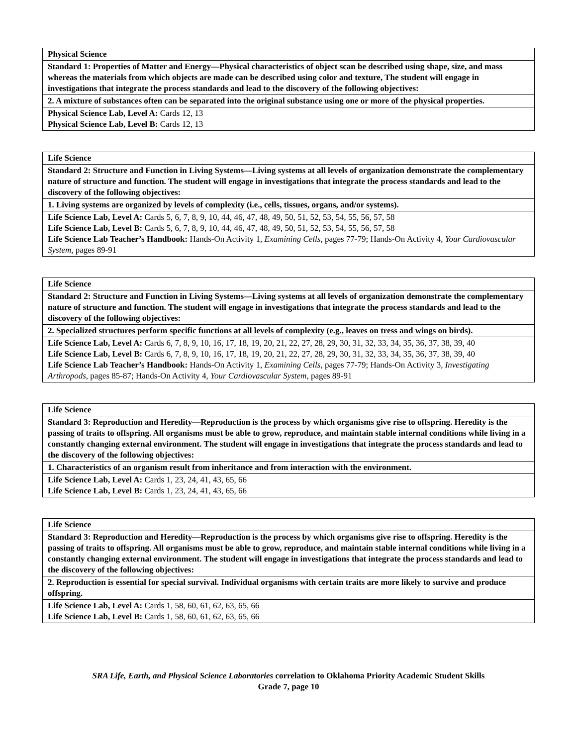| Physical Science |
| Standard 1: Properties of Matter and Energy—Physical characteristics of object scan be described using shape, size, and mass whereas the materials from which objects are made can be described using color and texture, The student will engage in investigations that integrate the process standards and lead to the discovery of the following objectives: |
| 2. A mixture of substances often can be separated into the original substance using one or more of the physical properties. |
| Physical Science Lab, Level A: Cards 12, 13 Physical Science Lab, Level B: Cards 12, 13 |
| Life Science |
| Standard 2: Structure and Function in Living Systems—Living systems at all levels of organization demonstrate the complementary nature of structure and function. The student will engage in investigations that integrate the process standards and lead to the discovery of the following objectives: |
| 1. Living systems are organized by levels of complexity (i.e., cells, tissues, organs, and/or systems). |
| Life Science Lab, Level A: Cards 5, 6, 7, 8, 9, 10, 44, 46, 47, 48, 49, 50, 51, 52, 53, 54, 55, 56, 57, 58 Life Science Lab, Level B: Cards 5, 6, 7, 8, 9, 10, 44, 46, 47, 48, 49, 50, 51, 52, 53, 54, 55, 56, 57, 58 Life Science Lab Teacher’s Handbook: Hands-On Activity 1, Examining Cells, pages 77-79; Hands-On Activity 4, Your Cardiovascular System, pages 89-91 |
| Life Science |
| Standard 2: Structure and Function in Living Systems—Living systems at all levels of organization demonstrate the complementary nature of structure and function. The student will engage in investigations that integrate the process standards and lead to the discovery of the following objectives: |
| 2. Specialized structures perform specific functions at all levels of complexity (e.g., leaves on tress and wings on birds). |
| Life Science Lab, Level A: Cards 6, 7, 8, 9, 10, 16, 17, 18, 19, 20, 21, 22, 27, 28, 29, 30, 31, 32, 33, 34, 35, 36, 37, 38, 39, 40 Life Science Lab, Level B: Cards 6, 7, 8, 9, 10, 16, 17, 18, 19, 20, 21, 22, 27, 28, 29, 30, 31, 32, 33, 34, 35, 36, 37, 38, 39, 40 Life Science Lab Teacher’s Handbook: Hands-On Activity 1, Examining Cells, pages 77-79; Hands-On Activity 3, Investigating Arthropods, pages 85-87; Hands-On Activity 4, Your Cardiovascular System, pages 89-91 |
| Life Science |
| Standard 3: Reproduction and Heredity—Reproduction is the process by which organisms give rise to offspring. Heredity is the passing of traits to offspring. All organisms must be able to grow, reproduce, and maintain stable internal conditions while living in a constantly changing external environment. The student will engage in investigations that integrate the process standards and lead to the discovery of the following objectives: |
| 1. Characteristics of an organism result from inheritance and from interaction with the environment. |
| Life Science Lab, Level A: Cards 1, 23, 24, 41, 43, 65, 66 Life Science Lab, Level B: Cards 1, 23, 24, 41, 43, 65, 66 |
| Life Science |
| Standard 3: Reproduction and Heredity—Reproduction is the process by which organisms give rise to offspring. Heredity is the passing of traits to offspring. All organisms must be able to grow, reproduce, and maintain stable internal conditions while living in a constantly changing external environment. The student will engage in investigations that integrate the process standards and lead to the discovery of the following objectives: |
| 2. Reproduction is essential for special survival. Individual organisms with certain traits are more likely to survive and produce offspring. |
| Life Science Lab, Level A: Cards 1, 58, 60, 61, 62, 63, 65, 66 Life Science Lab, Level B: Cards 1, 58, 60, 61, 62, 63, 65, 66 |
SRA Life, Earth, and Physical Science Laboratories correlation to Oklahoma Priority Academic Student Skills
Grade 7, page 10